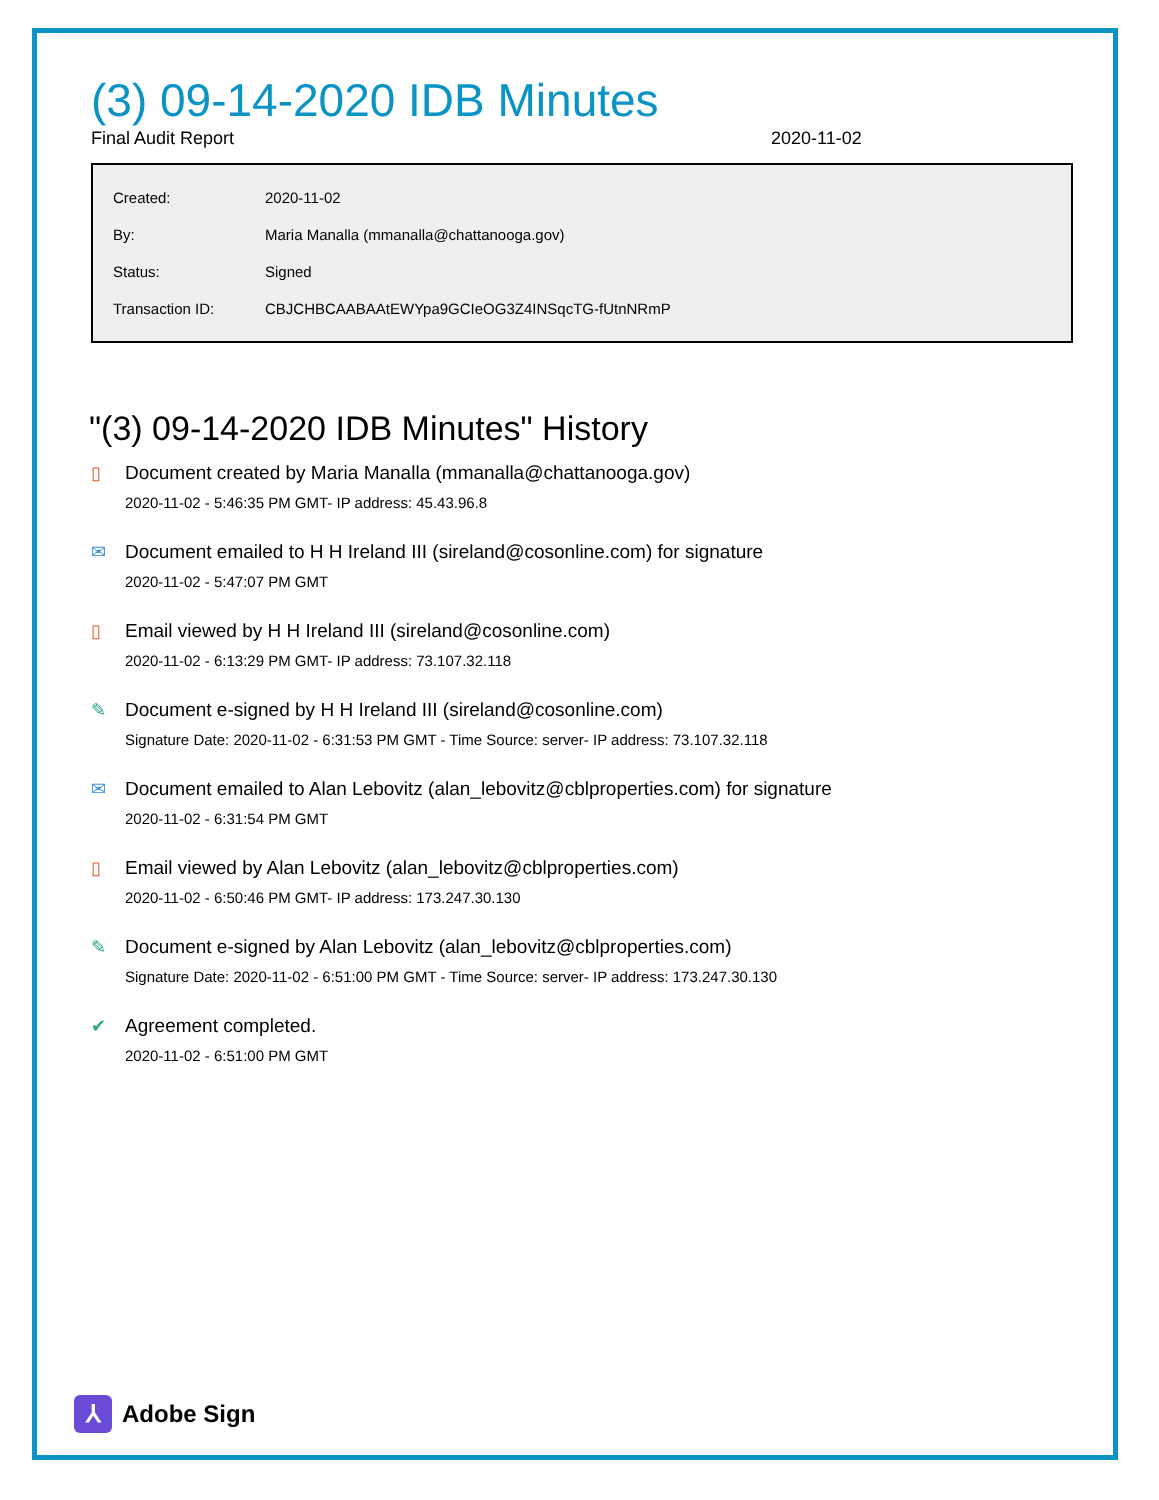(3) 09-14-2020 IDB Minutes
Final Audit Report 2020-11-02
| Created: | 2020-11-02 |
| By: | Maria Manalla (mmanalla@chattanooga.gov) |
| Status: | Signed |
| Transaction ID: | CBJCHBCAABAAtEWYpa9GCIeOG3Z4INSqcTG-fUtnNRmP |
"(3) 09-14-2020 IDB Minutes" History
▯ Document created by Maria Manalla (mmanalla@chattanooga.gov)
2020-11-02 - 5:46:35 PM GMT- IP address: 45.43.96.8
✉ Document emailed to H H Ireland III (sireland@cosonline.com) for signature
2020-11-02 - 5:47:07 PM GMT
▯ Email viewed by H H Ireland III (sireland@cosonline.com)
2020-11-02 - 6:13:29 PM GMT- IP address: 73.107.32.118
✎ Document e-signed by H H Ireland III (sireland@cosonline.com)
Signature Date: 2020-11-02 - 6:31:53 PM GMT - Time Source: server- IP address: 73.107.32.118
✉ Document emailed to Alan Lebovitz (alan_lebovitz@cblproperties.com) for signature
2020-11-02 - 6:31:54 PM GMT
▯ Email viewed by Alan Lebovitz (alan_lebovitz@cblproperties.com)
2020-11-02 - 6:50:46 PM GMT- IP address: 173.247.30.130
✎ Document e-signed by Alan Lebovitz (alan_lebovitz@cblproperties.com)
Signature Date: 2020-11-02 - 6:51:00 PM GMT - Time Source: server- IP address: 173.247.30.130
✔ Agreement completed.
2020-11-02 - 6:51:00 PM GMT
⅄
Adobe Sign